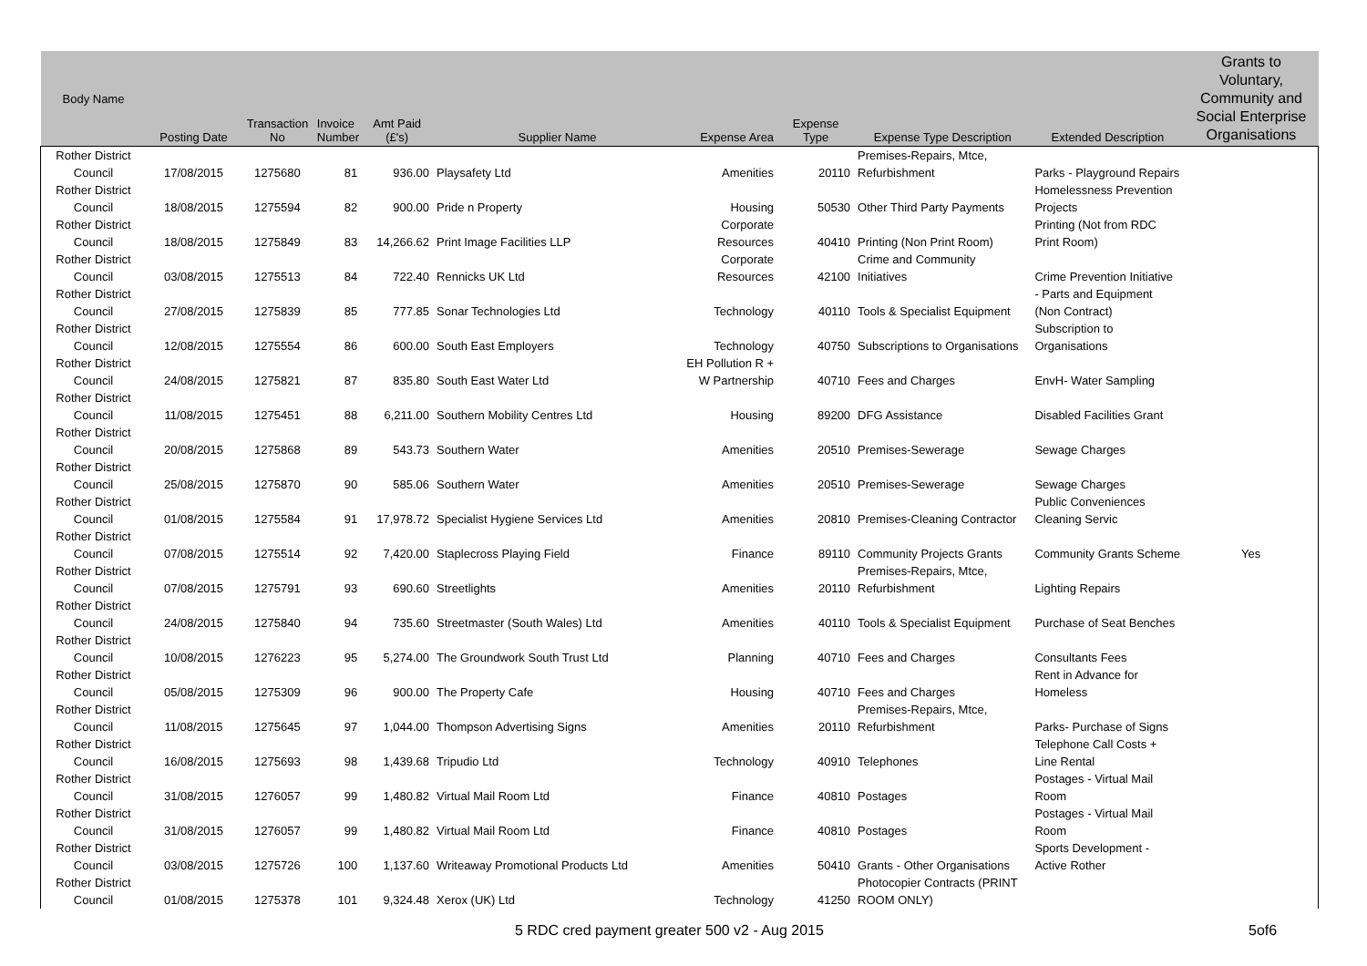| Body Name | Posting Date | Transaction No | Invoice Number | Amt Paid (£'s) | Supplier Name | Expense Area | Expense Type | Expense Type Description | Extended Description | Grants to Voluntary, Community and Social Enterprise Organisations |
| --- | --- | --- | --- | --- | --- | --- | --- | --- | --- | --- |
| Rother District Council | 17/08/2015 | 1275680 | 81 | 936.00 | Playsafety Ltd | Amenities | 20110 | Premises-Repairs, Mtce, Refurbishment | Parks - Playground Repairs | |
| Rother District Council | 18/08/2015 | 1275594 | 82 | 900.00 | Pride n Property | Housing | 50530 | Other Third Party Payments | Homelessness Prevention Projects | |
| Rother District Council | 18/08/2015 | 1275849 | 83 | 14,266.62 | Print Image Facilities LLP | Corporate Resources | 40410 | Printing (Non Print Room) | Printing (Not from RDC Print Room) | |
| Rother District Council | 03/08/2015 | 1275513 | 84 | 722.40 | Rennicks UK Ltd | Corporate Resources | 42100 | Crime and Community Initiatives | Crime Prevention Initiative | |
| Rother District Council | 27/08/2015 | 1275839 | 85 | 777.85 | Sonar Technologies Ltd | Technology | 40110 | Tools & Specialist Equipment | - Parts and Equipment (Non Contract) | |
| Rother District Council | 12/08/2015 | 1275554 | 86 | 600.00 | South East Employers | Technology | 40750 | Subscriptions to Organisations | Subscription to Organisations | |
| Rother District Council | 24/08/2015 | 1275821 | 87 | 835.80 | South East Water Ltd | EH Pollution R + W Partnership | 40710 | Fees and Charges | EnvH- Water Sampling | |
| Rother District Council | 11/08/2015 | 1275451 | 88 | 6,211.00 | Southern Mobility Centres Ltd | Housing | 89200 | DFG Assistance | Disabled Facilities Grant | |
| Rother District Council | 20/08/2015 | 1275868 | 89 | 543.73 | Southern Water | Amenities | 20510 | Premises-Sewerage | Sewage Charges | |
| Rother District Council | 25/08/2015 | 1275870 | 90 | 585.06 | Southern Water | Amenities | 20510 | Premises-Sewerage | Sewage Charges | |
| Rother District Council | 01/08/2015 | 1275584 | 91 | 17,978.72 | Specialist Hygiene Services Ltd | Amenities | 20810 | Premises-Cleaning Contractor | Public Conveniences Cleaning Servic | |
| Rother District Council | 07/08/2015 | 1275514 | 92 | 7,420.00 | Staplecross Playing Field | Finance | 89110 | Community Projects Grants | Community Grants Scheme | Yes |
| Rother District Council | 07/08/2015 | 1275791 | 93 | 690.60 | Streetlights | Amenities | 20110 | Premises-Repairs, Mtce, Refurbishment | Lighting Repairs | |
| Rother District Council | 24/08/2015 | 1275840 | 94 | 735.60 | Streetmaster (South Wales) Ltd | Amenities | 40110 | Tools & Specialist Equipment | Purchase of Seat Benches | |
| Rother District Council | 10/08/2015 | 1276223 | 95 | 5,274.00 | The Groundwork South Trust Ltd | Planning | 40710 | Fees and Charges | Consultants Fees | |
| Rother District Council | 05/08/2015 | 1275309 | 96 | 900.00 | The Property Cafe | Housing | 40710 | Fees and Charges | Rent in Advance for Homeless | |
| Rother District Council | 11/08/2015 | 1275645 | 97 | 1,044.00 | Thompson Advertising Signs | Amenities | 20110 | Premises-Repairs, Mtce, Refurbishment | Parks- Purchase of Signs | |
| Rother District Council | 16/08/2015 | 1275693 | 98 | 1,439.68 | Tripudio Ltd | Technology | 40910 | Telephones | Telephone Call Costs + Line Rental | |
| Rother District Council | 31/08/2015 | 1276057 | 99 | 1,480.82 | Virtual Mail Room Ltd | Finance | 40810 | Postages | Postages - Virtual Mail Room | |
| Rother District Council | 31/08/2015 | 1276057 | 99 | 1,480.82 | Virtual Mail Room Ltd | Finance | 40810 | Postages | Postages - Virtual Mail Room | |
| Rother District Council | 03/08/2015 | 1275726 | 100 | 1,137.60 | Writeaway Promotional Products Ltd | Amenities | 50410 | Grants - Other Organisations | Sports Development - Active Rother | |
| Rother District Council | 01/08/2015 | 1275378 | 101 | 9,324.48 | Xerox (UK) Ltd | Technology | 41250 | Photocopier Contracts (PRINT ROOM ONLY) | | |
5 RDC cred payment greater 500 v2 - Aug 2015 5of6